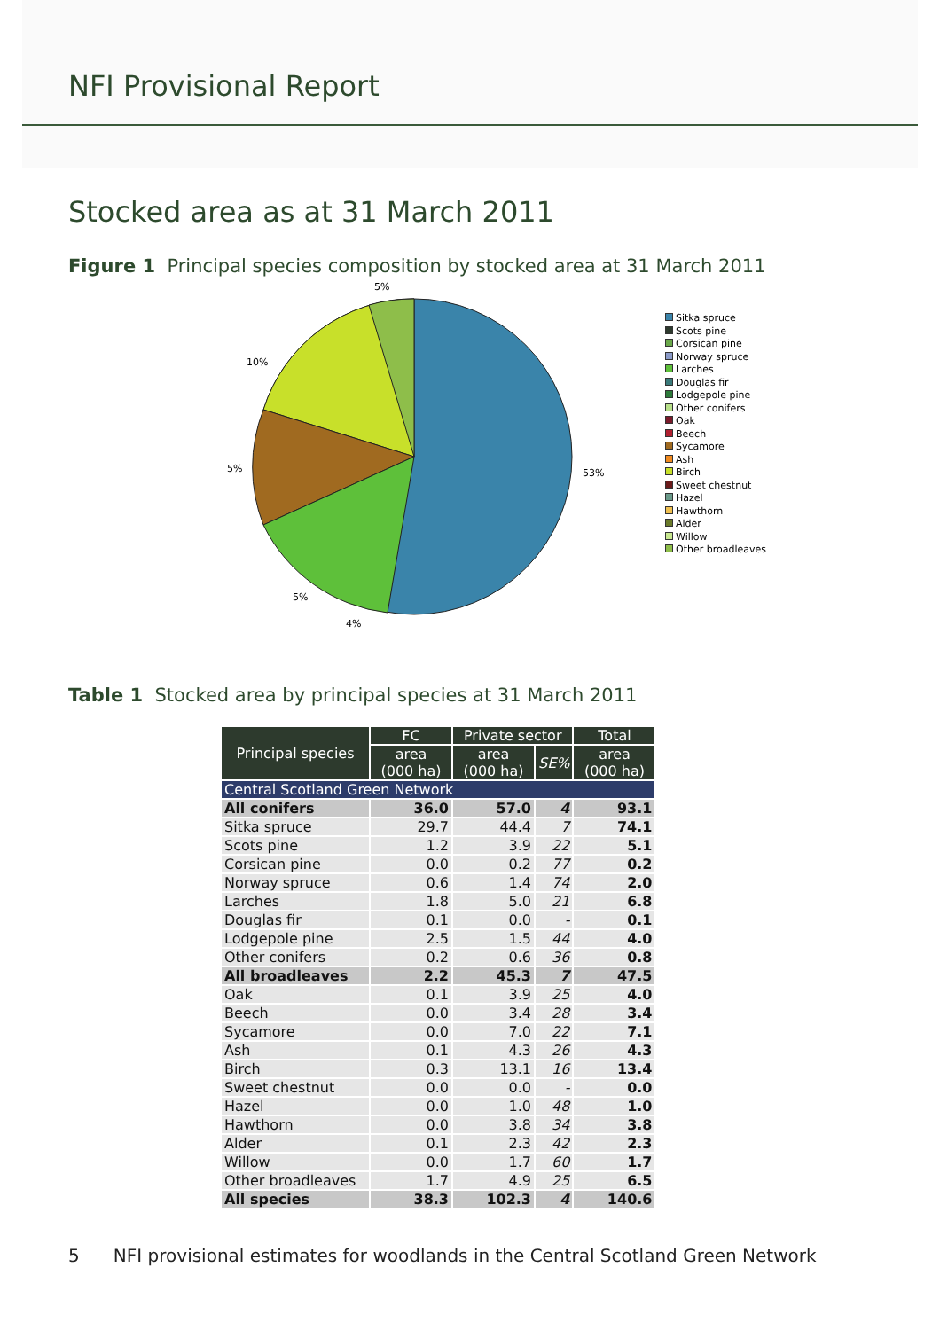NFI Provisional Report
Stocked area as at 31 March 2011
Figure 1 Principal species composition by stocked area at 31 March 2011
5%
53%
10%
5%
5%
4%
Sitka spruce
Scots pine
Corsican pine
Norway spruce
Larches
Douglas fir
Lodgepole pine
Other conifers
Oak
Beech
Sycamore
Ash
Birch
Sweet chestnut
Hazel
Hawthorn
Alder
Willow
Other broadleaves
Table 1 Stocked area by principal species at 31 March 2011
| Principal species | FC | Private sector | | Total |
| --- | --- | --- | --- | --- |
| | area (000 ha) | area (000 ha) | SE% | area (000 ha) |
| Central Scotland Green Network | | | | |
| All conifers | 36.0 | 57.0 | 4 | 93.1 |
| Sitka spruce | 29.7 | 44.4 | 7 | 74.1 |
| Scots pine | 1.2 | 3.9 | 22 | 5.1 |
| Corsican pine | 0.0 | 0.2 | 77 | 0.2 |
| Norway spruce | 0.6 | 1.4 | 74 | 2.0 |
| Larches | 1.8 | 5.0 | 21 | 6.8 |
| Douglas fir | 0.1 | 0.0 | - | 0.1 |
| Lodgepole pine | 2.5 | 1.5 | 44 | 4.0 |
| Other conifers | 0.2 | 0.6 | 36 | 0.8 |
| All broadleaves | 2.2 | 45.3 | 7 | 47.5 |
| Oak | 0.1 | 3.9 | 25 | 4.0 |
| Beech | 0.0 | 3.4 | 28 | 3.4 |
| Sycamore | 0.0 | 7.0 | 22 | 7.1 |
| Ash | 0.1 | 4.3 | 26 | 4.3 |
| Birch | 0.3 | 13.1 | 16 | 13.4 |
| Sweet chestnut | 0.0 | 0.0 | - | 0.0 |
| Hazel | 0.0 | 1.0 | 48 | 1.0 |
| Hawthorn | 0.0 | 3.8 | 34 | 3.8 |
| Alder | 0.1 | 2.3 | 42 | 2.3 |
| Willow | 0.0 | 1.7 | 60 | 1.7 |
| Other broadleaves | 1.7 | 4.9 | 25 | 6.5 |
| All species | 38.3 | 102.3 | 4 | 140.6 |
5 NFI provisional estimates for woodlands in the Central Scotland Green Network